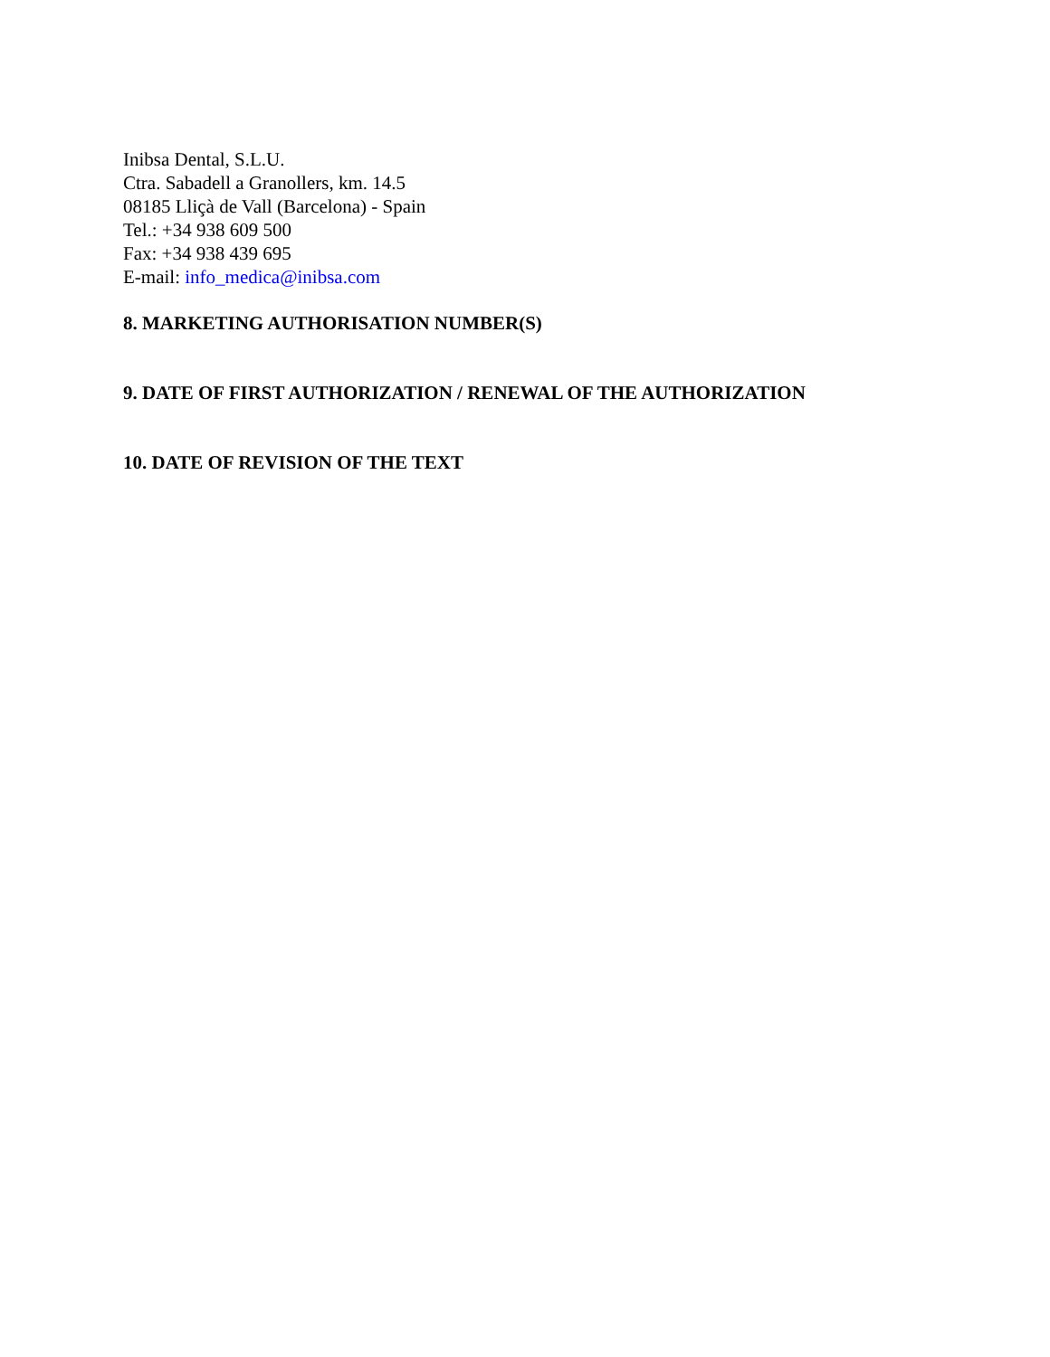Inibsa Dental, S.L.U.
Ctra. Sabadell a Granollers, km. 14.5
08185 Lliçà de Vall (Barcelona) - Spain
Tel.: +34 938 609 500
Fax: +34 938 439 695
E-mail: info_medica@inibsa.com
8. MARKETING AUTHORISATION NUMBER(S)
9. DATE OF FIRST AUTHORIZATION / RENEWAL OF THE AUTHORIZATION
10. DATE OF REVISION OF THE TEXT